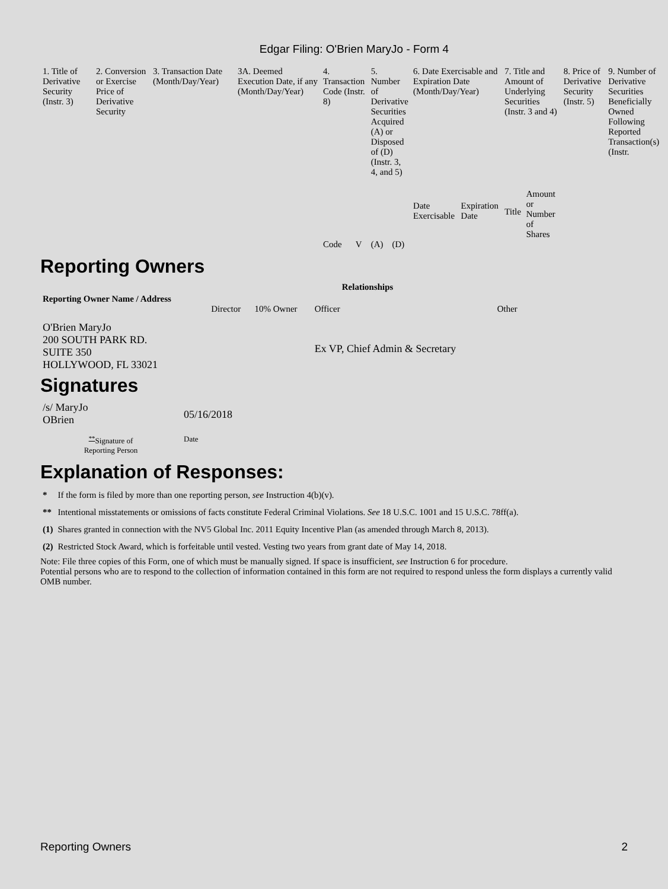Edgar Filing: O'Brien MaryJo - Form 4
| 1. Title of Derivative Security (Instr. 3) | 2. Conversion or Exercise Price of Derivative Security | 3. Transaction Date (Month/Day/Year) | 3A. Deemed Execution Date, if any (Month/Day/Year) | 4. Transaction Code (Instr. 8) | | 5. Number of Derivative Securities Acquired (A) or Disposed of (D) (Instr. 3, 4, and 5) | | 6. Date Exercisable and Expiration Date (Month/Day/Year) | | 7. Title and Amount of Underlying Securities (Instr. 3 and 4) | | 8. Price of Derivative Security (Instr. 5) | 9. Number of Derivative Securities Beneficially Owned Following Reported Transaction(s) (Instr. |
| | | | | | | | | Date Exercisable | Expiration Date | Title | Amount or Number of Shares | | |
| | | | | Code | V | (A) | (D) | | | | | | |
Reporting Owners
| Reporting Owner Name / Address | Relationships | | | |
| --- | --- | --- | --- | --- |
| | Director | 10% Owner | Officer | Other |
| O'Brien MaryJo 200 SOUTH PARK RD. SUITE 350 HOLLYWOOD, FL 33021 | | | Ex VP, Chief Admin & Secretary | |
Signatures
| /s/ MaryJo OBrien | 05/16/2018 |
| <sup>**</sup> Signature of Reporting Person | Date |
Explanation of Responses:
| * | If the form is filed by more than one reporting person, see Instruction 4(b)(v). |
| ** | Intentional misstatements or omissions of facts constitute Federal Criminal Violations. See 18 U.S.C. 1001 and 15 U.S.C. 78ff(a). |
| (1) | Shares granted in connection with the NV5 Global Inc. 2011 Equity Incentive Plan (as amended through March 8, 2013). |
| (2) | Restricted Stock Award, which is forfeitable until vested. Vesting two years from grant date of May 14, 2018. |
Note: File three copies of this Form, one of which must be manually signed. If space is insufficient, see Instruction 6 for procedure.
Potential persons who are to respond to the collection of information contained in this form are not required to respond unless the form displays a currently valid OMB number.
Reporting Owners 2